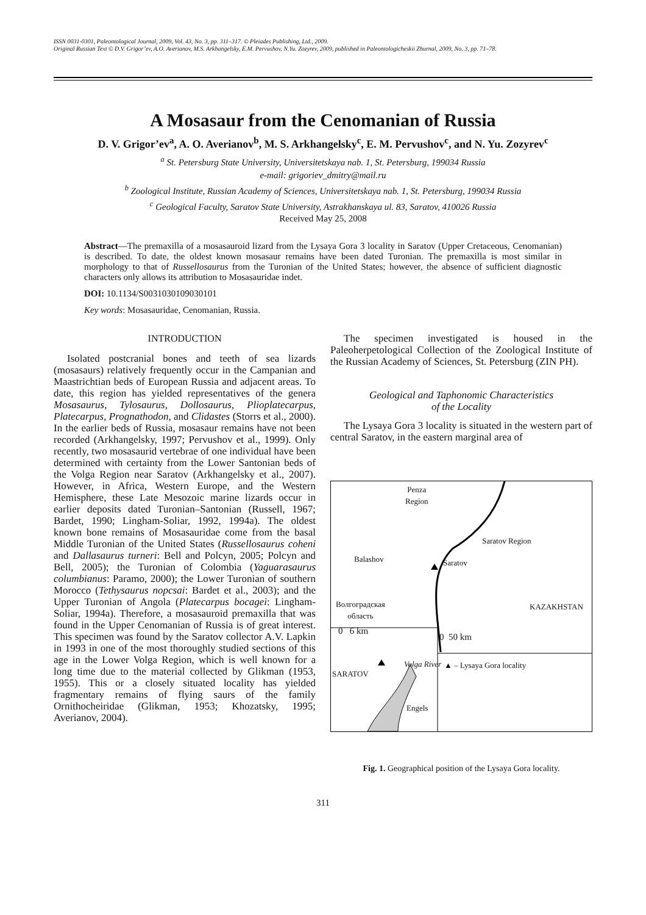ISSN 0031-0301, Paleontological Journal, 2009, Vol. 43, No. 3, pp. 311–317. © Pleiades Publishing, Ltd., 2009.
Original Russian Text © D.V. Grigor’ev, A.O. Averianov, M.S. Arkhangelsky, E.M. Pervushov, N.Yu. Zozyrev, 2009, published in Paleontologicheskii Zhurnal, 2009, No. 3, pp. 71–78.
A Mosasaur from the Cenomanian of Russia
D. V. Grigor’ev<sup>a</sup>, A. O. Averianov<sup>b</sup>, M. S. Arkhangelsky<sup>c</sup>, E. M. Pervushov<sup>c</sup>, and N. Yu. Zozyrev<sup>c</sup>
<sup>a</sup> St. Petersburg State University, Universitetskaya nab. 1, St. Petersburg, 199034 Russia
e-mail: grigoriev_dmitry@mail.ru
<sup>b</sup> Zoological Institute, Russian Academy of Sciences, Universitetskaya nab. 1, St. Petersburg, 199034 Russia
<sup>c</sup> Geological Faculty, Saratov State University, Astrakhanskaya ul. 83, Saratov, 410026 Russia
Received May 25, 2008
Abstract—The premaxilla of a mosasauroid lizard from the Lysaya Gora 3 locality in Saratov (Upper Cretaceous, Cenomanian) is described. To date, the oldest known mosasaur remains have been dated Turonian. The premaxilla is most similar in morphology to that of Russellosaurus from the Turonian of the United States; however, the absence of sufficient diagnostic characters only allows its attribution to Mosasauridae indet.
DOI: 10.1134/S0031030109030101
Key words: Mosasauridae, Cenomanian, Russia.
INTRODUCTION
Isolated postcranial bones and teeth of sea lizards (mosasaurs) relatively frequently occur in the Campanian and Maastrichtian beds of European Russia and adjacent areas. To date, this region has yielded representatives of the genera Mosasaurus, Tylosaurus, Dollosaurus, Plioplatecarpus, Platecarpus, Prognathodon, and Clidastes (Storrs et al., 2000). In the earlier beds of Russia, mosasaur remains have not been recorded (Arkhangelsky, 1997; Pervushov et al., 1999). Only recently, two mosasaurid vertebrae of one individual have been determined with certainty from the Lower Santonian beds of the Volga Region near Saratov (Arkhangelsky et al., 2007). However, in Africa, Western Europe, and the Western Hemisphere, these Late Mesozoic marine lizards occur in earlier deposits dated Turonian–Santonian (Russell, 1967; Bardet, 1990; Lingham-Soliar, 1992, 1994a). The oldest known bone remains of Mosasauridae come from the basal Middle Turonian of the United States (Russellosaurus coheni and Dallasaurus turneri: Bell and Polcyn, 2005; Polcyn and Bell, 2005); the Turonian of Colombia (Yaguarasaurus columbianus: Paramo, 2000); the Lower Turonian of southern Morocco (Tethysaurus nopcsai: Bardet et al., 2003); and the Upper Turonian of Angola (Platecarpus bocagei: Lingham-Soliar, 1994a). Therefore, a mosasauroid premaxilla that was found in the Upper Cenomanian of Russia is of great interest. This specimen was found by the Saratov collector A.V. Lapkin in 1993 in one of the most thoroughly studied sections of this age in the Lower Volga Region, which is well known for a long time due to the material collected by Glikman (1953, 1955). This or a closely situated locality has yielded fragmentary remains of flying saurs of the family Ornithocheiridae (Glikman, 1953; Khozatsky, 1995; Averianov, 2004).
The specimen investigated is housed in the Paleoherpetological Collection of the Zoological Institute of the Russian Academy of Sciences, St. Petersburg (ZIN PH).
Geological and Taphonomic Characteristics
of the Locality
The Lysaya Gora 3 locality is situated in the western part of central Saratov, in the eastern marginal area of
Penza
Region
Saratov Region
Balashov Saratov
Волгоградская
область
KAZAKHSTAN
0 6 km
0 50 km
SARATOV
▲ – Lysaya Gora locality Volga River
Engels
Fig. 1. Geographical position of the Lysaya Gora locality.
311